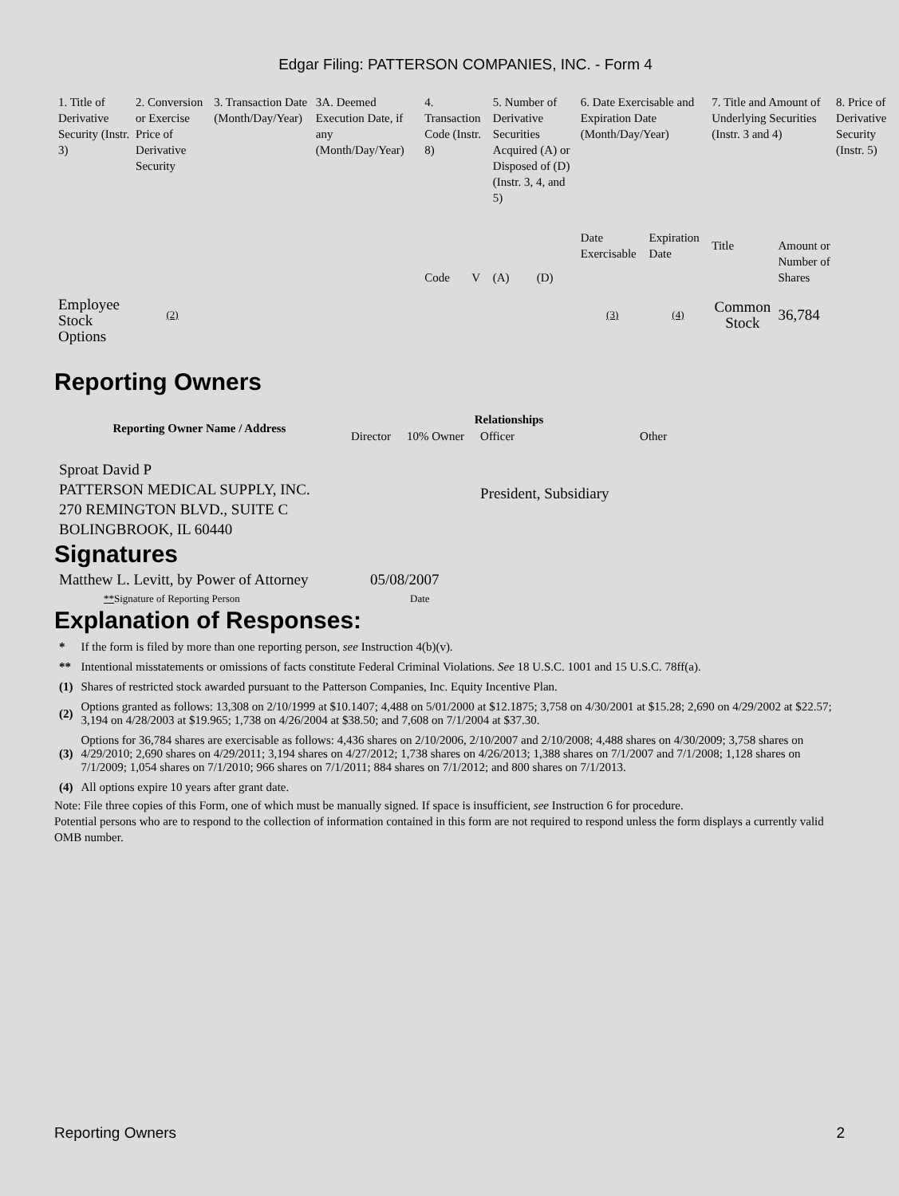Edgar Filing: PATTERSON COMPANIES, INC. - Form 4
| 1. Title of Derivative Security (Instr. 3) | 2. Conversion or Exercise Price of Derivative Security | 3. Transaction Date (Month/Day/Year) | 3A. Deemed Execution Date, if any (Month/Day/Year) | 4. Transaction Code (Instr. 8) | | 5. Number of Derivative Securities Acquired (A) or Disposed of (D) (Instr. 3, 4, and 5) | | 6. Date Exercisable and Expiration Date (Month/Day/Year) | | 7. Title and Amount of Underlying Securities (Instr. 3 and 4) | | 8. Price of Derivative Security (Instr. 5) |
| --- | --- | --- | --- | --- | --- | --- | --- | --- | --- | --- | --- | --- |
| | | | | Code | V | (A) | (D) | Date Exercisable | Expiration Date | Title | Amount or Number of Shares | |
| Employee Stock Options | (2) | | | | | | | (3) | (4) | Common Stock | 36,784 | |
Reporting Owners
| Reporting Owner Name / Address | Relationships | | | |
| --- | --- | --- | --- | --- |
| | Director | 10% Owner | Officer | Other |
| Sproat David P PATTERSON MEDICAL SUPPLY, INC. 270 REMINGTON BLVD., SUITE C BOLINGBROOK, IL 60440 | | | President, Subsidiary | |
Signatures
| Matthew L. Levitt, by Power of Attorney | 05/08/2007 |
| ** Signature of Reporting Person | Date |
Explanation of Responses:
| * | If the form is filed by more than one reporting person, see Instruction 4(b)(v). |
| ** | Intentional misstatements or omissions of facts constitute Federal Criminal Violations. See 18 U.S.C. 1001 and 15 U.S.C. 78ff(a). |
| (1) | Shares of restricted stock awarded pursuant to the Patterson Companies, Inc. Equity Incentive Plan. |
| (2) | Options granted as follows: 13,308 on 2/10/1999 at $10.1407; 4,488 on 5/01/2000 at $12.1875; 3,758 on 4/30/2001 at $15.28; 2,690 on 4/29/2002 at $22.57; 3,194 on 4/28/2003 at $19.965; 1,738 on 4/26/2004 at $38.50; and 7,608 on 7/1/2004 at $37.30. |
| (3) | Options for 36,784 shares are exercisable as follows: 4,436 shares on 2/10/2006, 2/10/2007 and 2/10/2008; 4,488 shares on 4/30/2009; 3,758 shares on 4/29/2010; 2,690 shares on 4/29/2011; 3,194 shares on 4/27/2012; 1,738 shares on 4/26/2013; 1,388 shares on 7/1/2007 and 7/1/2008; 1,128 shares on 7/1/2009; 1,054 shares on 7/1/2010; 966 shares on 7/1/2011; 884 shares on 7/1/2012; and 800 shares on 7/1/2013. |
| (4) | All options expire 10 years after grant date. |
Note: File three copies of this Form, one of which must be manually signed. If space is insufficient, see Instruction 6 for procedure.
Potential persons who are to respond to the collection of information contained in this form are not required to respond unless the form displays a currently valid OMB number.
Reporting Owners 2